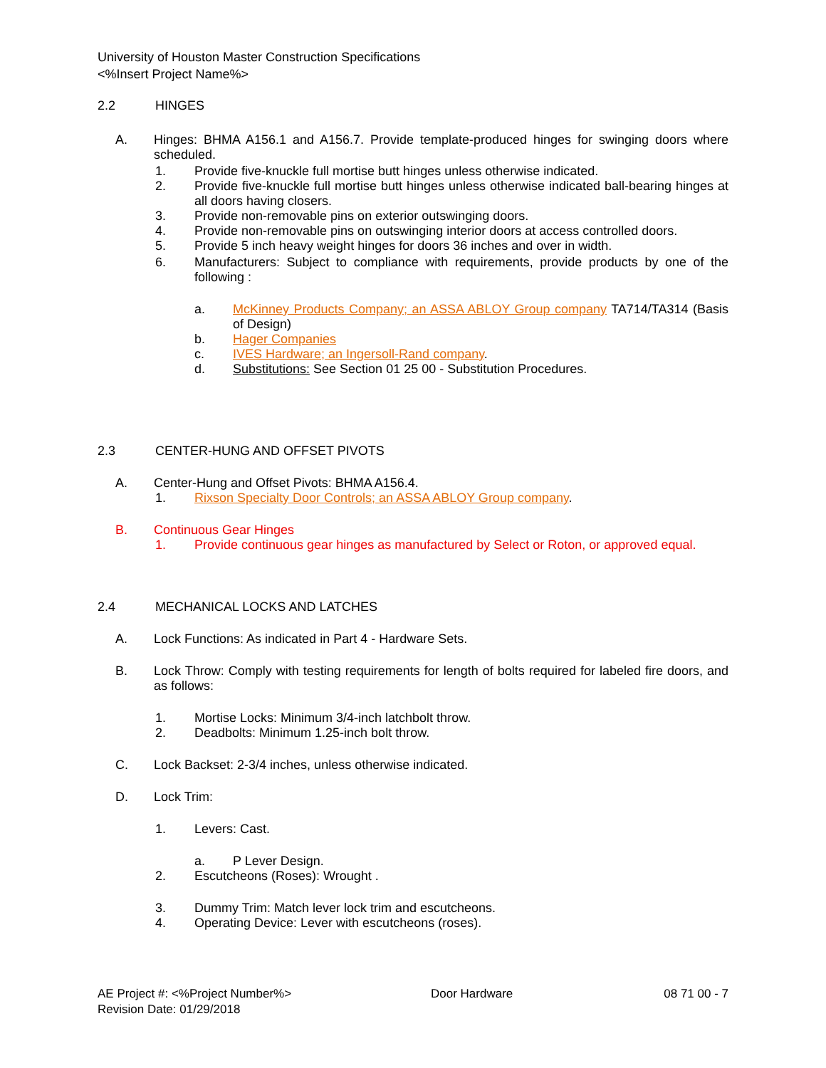University of Houston Master Construction Specifications
<%Insert Project Name%>
2.2 HINGES
A. Hinges: BHMA A156.1 and A156.7. Provide template-produced hinges for swinging doors where scheduled.
1. Provide five-knuckle full mortise butt hinges unless otherwise indicated.
2. Provide five-knuckle full mortise butt hinges unless otherwise indicated ball-bearing hinges at all doors having closers.
3. Provide non-removable pins on exterior outswinging doors.
4. Provide non-removable pins on outswinging interior doors at access controlled doors.
5. Provide 5 inch heavy weight hinges for doors 36 inches and over in width.
6. Manufacturers: Subject to compliance with requirements, provide products by one of the following :
a. McKinney Products Company; an ASSA ABLOY Group company TA714/TA314 (Basis of Design)
b. Hager Companies
c. IVES Hardware; an Ingersoll-Rand company.
d. Substitutions: See Section 01 25 00 - Substitution Procedures.
2.3 CENTER-HUNG AND OFFSET PIVOTS
A. Center-Hung and Offset Pivots: BHMA A156.4.
1. Rixson Specialty Door Controls; an ASSA ABLOY Group company.
B. Continuous Gear Hinges
1. Provide continuous gear hinges as manufactured by Select or Roton, or approved equal.
2.4 MECHANICAL LOCKS AND LATCHES
A. Lock Functions: As indicated in Part 4 - Hardware Sets.
B. Lock Throw: Comply with testing requirements for length of bolts required for labeled fire doors, and as follows:
1. Mortise Locks: Minimum 3/4-inch latchbolt throw.
2. Deadbolts: Minimum 1.25-inch bolt throw.
C. Lock Backset: 2-3/4 inches, unless otherwise indicated.
D. Lock Trim:
1. Levers: Cast.
a. P Lever Design.
2. Escutcheons (Roses): Wrought .
3. Dummy Trim: Match lever lock trim and escutcheons.
4. Operating Device: Lever with escutcheons (roses).
AE Project #: <%Project Number%> Door Hardware 08 71 00 - 7
Revision Date: 01/29/2018